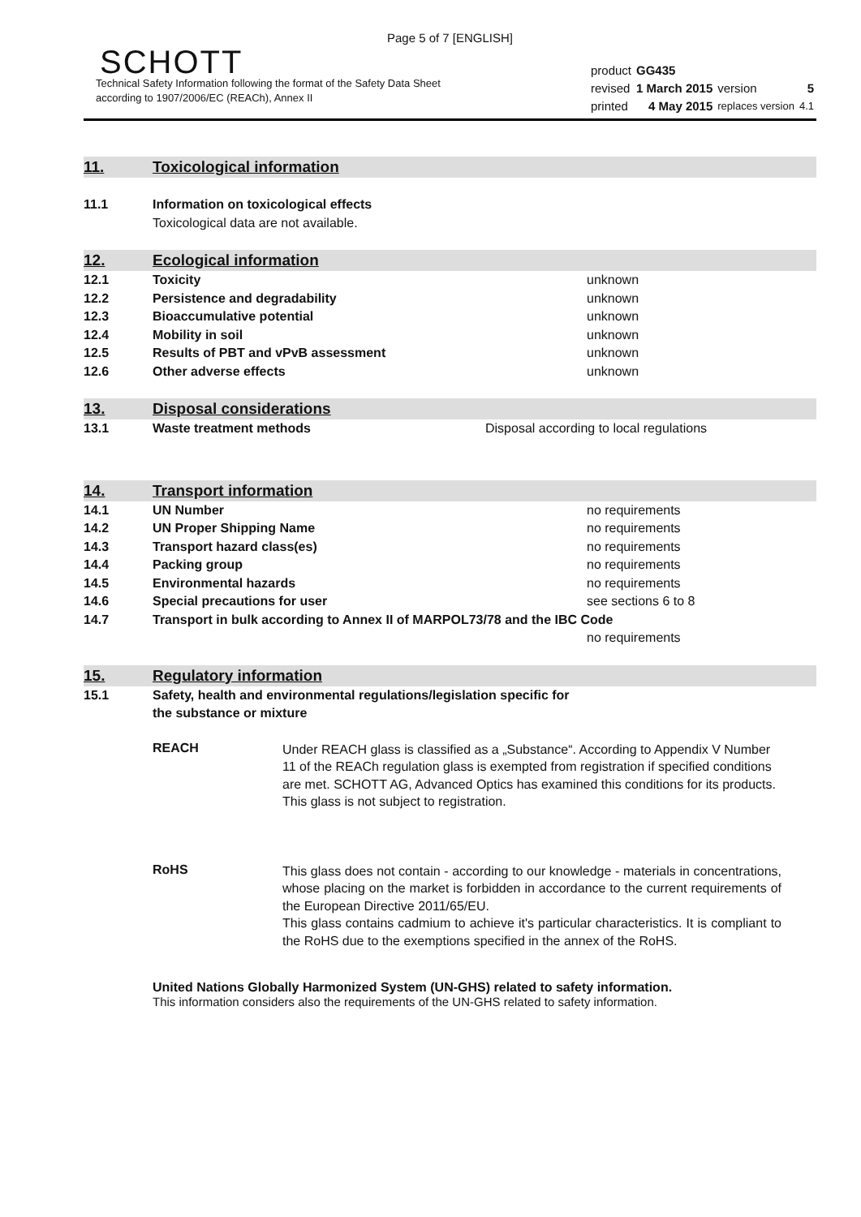Page 5 of 7 [ENGLISH]
SCHOTT
Technical Safety Information following the format of the Safety Data Sheet
according to 1907/2006/EC (REACh), Annex II
| product | GG435 | | |
| revised | 1 March 2015 | version | 5 |
| printed | 4 May 2015 | replaces version | 4.1 |
11. Toxicological information
11.1 Information on toxicological effects
Toxicological data are not available.
12. Ecological information
12.1 Toxicity unknown
12.2 Persistence and degradability unknown
12.3 Bioaccumulative potential unknown
12.4 Mobility in soil unknown
12.5 Results of PBT and vPvB assessment unknown
12.6 Other adverse effects unknown
13. Disposal considerations
13.1 Waste treatment methods Disposal according to local regulations
14. Transport information
14.1 UN Number no requirements
14.2 UN Proper Shipping Name no requirements
14.3 Transport hazard class(es) no requirements
14.4 Packing group no requirements
14.5 Environmental hazards no requirements
14.6 Special precautions for user see sections 6 to 8
14.7 Transport in bulk according to Annex II of MARPOL73/78 and the IBC Code
no requirements
15. Regulatory information
15.1 Safety, health and environmental regulations/legislation specific for
the substance or mixture
REACH
Under REACH glass is classified as a „Substance“. According to Appendix V Number 11 of the REACh regulation glass is exempted from registration if specified conditions are met. SCHOTT AG, Advanced Optics has examined this conditions for its products.
This glass is not subject to registration.
RoHS
This glass does not contain - according to our knowledge - materials in concentrations, whose placing on the market is forbidden in accordance to the current requirements of the European Directive 2011/65/EU.
This glass contains cadmium to achieve it's particular characteristics. It is compliant to the RoHS due to the exemptions specified in the annex of the RoHS.
United Nations Globally Harmonized System (UN-GHS) related to safety information.
This information considers also the requirements of the UN-GHS related to safety information.